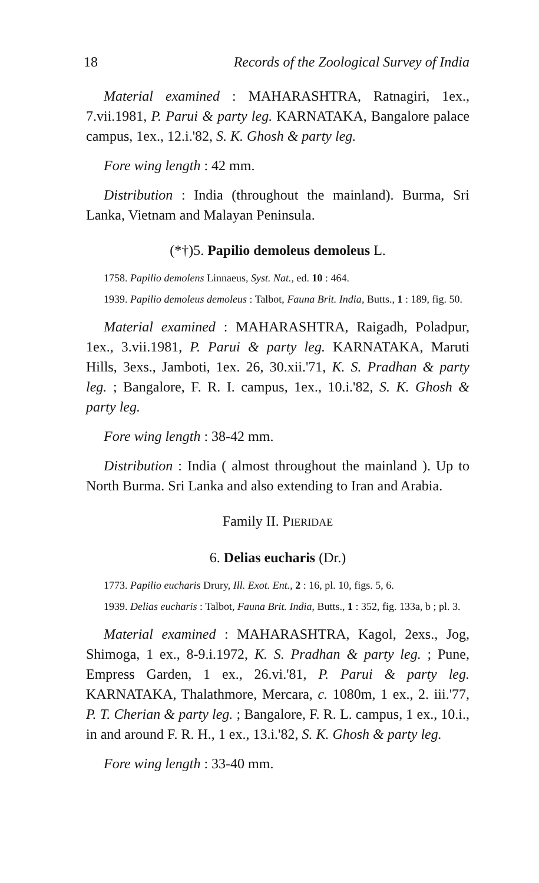18 Records of the Zoological Survey of India
Material examined : MAHARASHTRA, Ratnagiri, 1ex., 7.vii.1981, P. Parui & party leg. KARNATAKA, Bangalore palace campus, 1ex., 12.i.'82, S. K. Ghosh & party leg.
Fore wing length : 42 mm.
Distribution : India (throughout the mainland). Burma, Sri Lanka, Vietnam and Malayan Peninsula.
(*†)5. Papilio demoleus demoleus L.
1758. Papilio demolens Linnaeus, Syst. Nat., ed. 10 : 464.
1939. Papilio demoleus demoleus : Talbot, Fauna Brit. India, Butts., 1 : 189, fig. 50.
Material examined : MAHARASHTRA, Raigadh, Poladpur, 1ex., 3.vii.1981, P. Parui & party leg. KARNATAKA, Maruti Hills, 3exs., Jamboti, 1ex. 26, 30.xii.'71, K. S. Pradhan & party leg. ; Bangalore, F. R. I. campus, 1ex., 10.i.'82, S. K. Ghosh & party leg.
Fore wing length : 38-42 mm.
Distribution : India ( almost throughout the mainland ). Up to North Burma. Sri Lanka and also extending to Iran and Arabia.
Family II. PIERIDAE
6. Delias eucharis (Dr.)
1773. Papilio eucharis Drury, Ill. Exot. Ent., 2 : 16, pl. 10, figs. 5, 6.
1939. Delias eucharis : Talbot, Fauna Brit. India, Butts., 1 : 352, fig. 133a, b ; pl. 3.
Material examined : MAHARASHTRA, Kagol, 2exs., Jog, Shimoga, 1 ex., 8-9.i.1972, K. S. Pradhan & party leg. ; Pune, Empress Garden, 1 ex., 26.vi.'81, P. Parui & party leg. KARNATAKA, Thalathmore, Mercara, c. 1080m, 1 ex., 2. iii.'77, P. T. Cherian & party leg. ; Bangalore, F. R. L. campus, 1 ex., 10.i., in and around F. R. H., 1 ex., 13.i.'82, S. K. Ghosh & party leg.
Fore wing length : 33-40 mm.